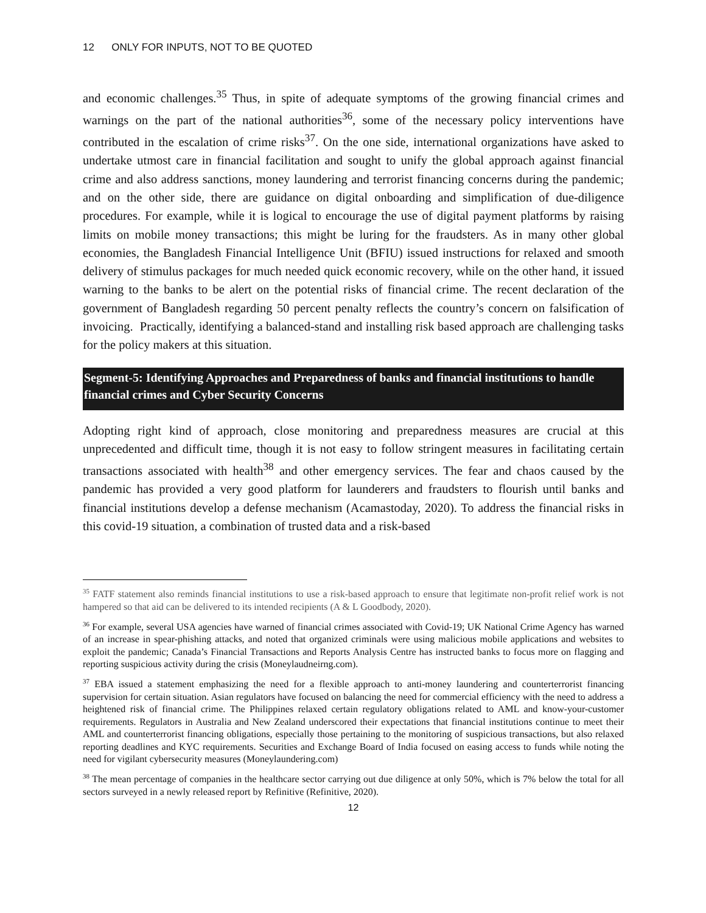12 ONLY FOR INPUTS, NOT TO BE QUOTED
and economic challenges.<sup>35</sup> Thus, in spite of adequate symptoms of the growing financial crimes and warnings on the part of the national authorities<sup>36</sup>, some of the necessary policy interventions have contributed in the escalation of crime risks<sup>37</sup>. On the one side, international organizations have asked to undertake utmost care in financial facilitation and sought to unify the global approach against financial crime and also address sanctions, money laundering and terrorist financing concerns during the pandemic; and on the other side, there are guidance on digital onboarding and simplification of due-diligence procedures. For example, while it is logical to encourage the use of digital payment platforms by raising limits on mobile money transactions; this might be luring for the fraudsters. As in many other global economies, the Bangladesh Financial Intelligence Unit (BFIU) issued instructions for relaxed and smooth delivery of stimulus packages for much needed quick economic recovery, while on the other hand, it issued warning to the banks to be alert on the potential risks of financial crime. The recent declaration of the government of Bangladesh regarding 50 percent penalty reflects the country’s concern on falsification of invoicing. Practically, identifying a balanced-stand and installing risk based approach are challenging tasks for the policy makers at this situation.
Segment-5: Identifying Approaches and Preparedness of banks and financial institutions to handle financial crimes and Cyber Security Concerns
Adopting right kind of approach, close monitoring and preparedness measures are crucial at this unprecedented and difficult time, though it is not easy to follow stringent measures in facilitating certain transactions associated with health<sup>38</sup> and other emergency services. The fear and chaos caused by the pandemic has provided a very good platform for launderers and fraudsters to flourish until banks and financial institutions develop a defense mechanism (Acamastoday, 2020). To address the financial risks in this covid-19 situation, a combination of trusted data and a risk-based
<sup>35</sup> FATF statement also reminds financial institutions to use a risk-based approach to ensure that legitimate non-profit relief work is not hampered so that aid can be delivered to its intended recipients (A & L Goodbody, 2020).
<sup>36</sup> For example, several USA agencies have warned of financial crimes associated with Covid-19; UK National Crime Agency has warned of an increase in spear-phishing attacks, and noted that organized criminals were using malicious mobile applications and websites to exploit the pandemic; Canada’s Financial Transactions and Reports Analysis Centre has instructed banks to focus more on flagging and reporting suspicious activity during the crisis (Moneylaudneirng.com).
<sup>37</sup> EBA issued a statement emphasizing the need for a flexible approach to anti-money laundering and counterterrorist financing supervision for certain situation. Asian regulators have focused on balancing the need for commercial efficiency with the need to address a heightened risk of financial crime. The Philippines relaxed certain regulatory obligations related to AML and know-your-customer requirements. Regulators in Australia and New Zealand underscored their expectations that financial institutions continue to meet their AML and counterterrorist financing obligations, especially those pertaining to the monitoring of suspicious transactions, but also relaxed reporting deadlines and KYC requirements. Securities and Exchange Board of India focused on easing access to funds while noting the need for vigilant cybersecurity measures (Moneylaundering.com)
<sup>38</sup> The mean percentage of companies in the healthcare sector carrying out due diligence at only 50%, which is 7% below the total for all sectors surveyed in a newly released report by Refinitive (Refinitive, 2020).
12